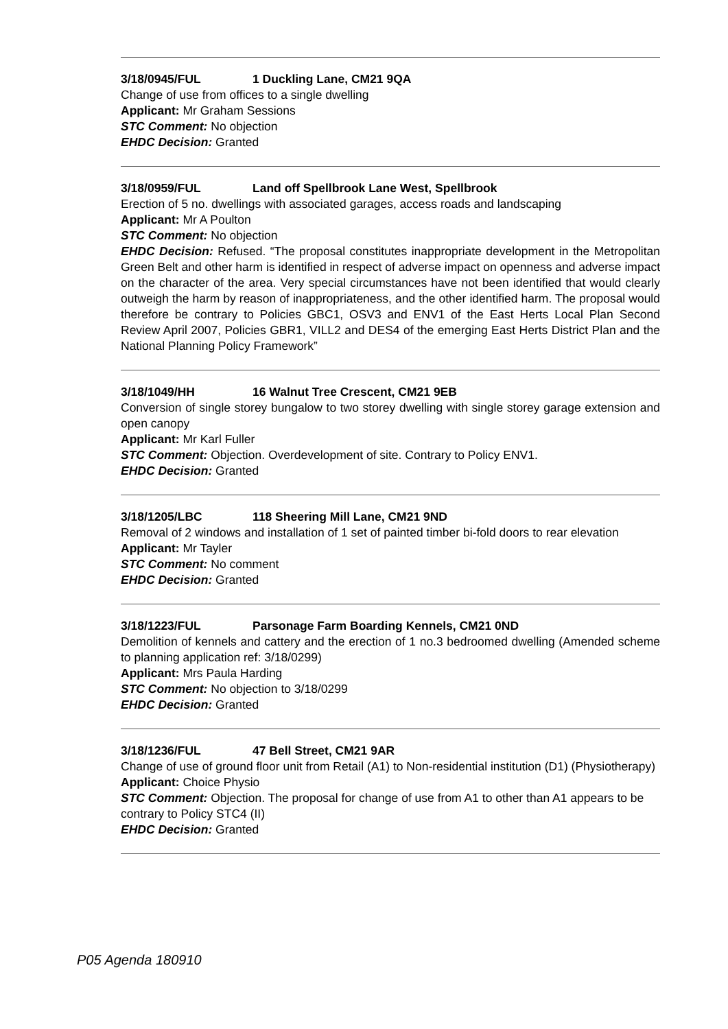3/18/0945/FUL 1 Duckling Lane, CM21 9QA
Change of use from offices to a single dwelling
Applicant: Mr Graham Sessions
STC Comment: No objection
EHDC Decision: Granted
3/18/0959/FUL Land off Spellbrook Lane West, Spellbrook
Erection of 5 no. dwellings with associated garages, access roads and landscaping
Applicant: Mr A Poulton
STC Comment: No objection
EHDC Decision: Refused. “The proposal constitutes inappropriate development in the Metropolitan Green Belt and other harm is identified in respect of adverse impact on openness and adverse impact on the character of the area. Very special circumstances have not been identified that would clearly outweigh the harm by reason of inappropriateness, and the other identified harm. The proposal would therefore be contrary to Policies GBC1, OSV3 and ENV1 of the East Herts Local Plan Second Review April 2007, Policies GBR1, VILL2 and DES4 of the emerging East Herts District Plan and the National Planning Policy Framework”
3/18/1049/HH 16 Walnut Tree Crescent, CM21 9EB
Conversion of single storey bungalow to two storey dwelling with single storey garage extension and open canopy
Applicant: Mr Karl Fuller
STC Comment: Objection. Overdevelopment of site. Contrary to Policy ENV1.
EHDC Decision: Granted
3/18/1205/LBC 118 Sheering Mill Lane, CM21 9ND
Removal of 2 windows and installation of 1 set of painted timber bi-fold doors to rear elevation
Applicant: Mr Tayler
STC Comment: No comment
EHDC Decision: Granted
3/18/1223/FUL Parsonage Farm Boarding Kennels, CM21 0ND
Demolition of kennels and cattery and the erection of 1 no.3 bedroomed dwelling (Amended scheme to planning application ref: 3/18/0299)
Applicant: Mrs Paula Harding
STC Comment: No objection to 3/18/0299
EHDC Decision: Granted
3/18/1236/FUL 47 Bell Street, CM21 9AR
Change of use of ground floor unit from Retail (A1) to Non-residential institution (D1) (Physiotherapy)
Applicant: Choice Physio
STC Comment: Objection. The proposal for change of use from A1 to other than A1 appears to be contrary to Policy STC4 (II)
EHDC Decision: Granted
P05 Agenda 180910